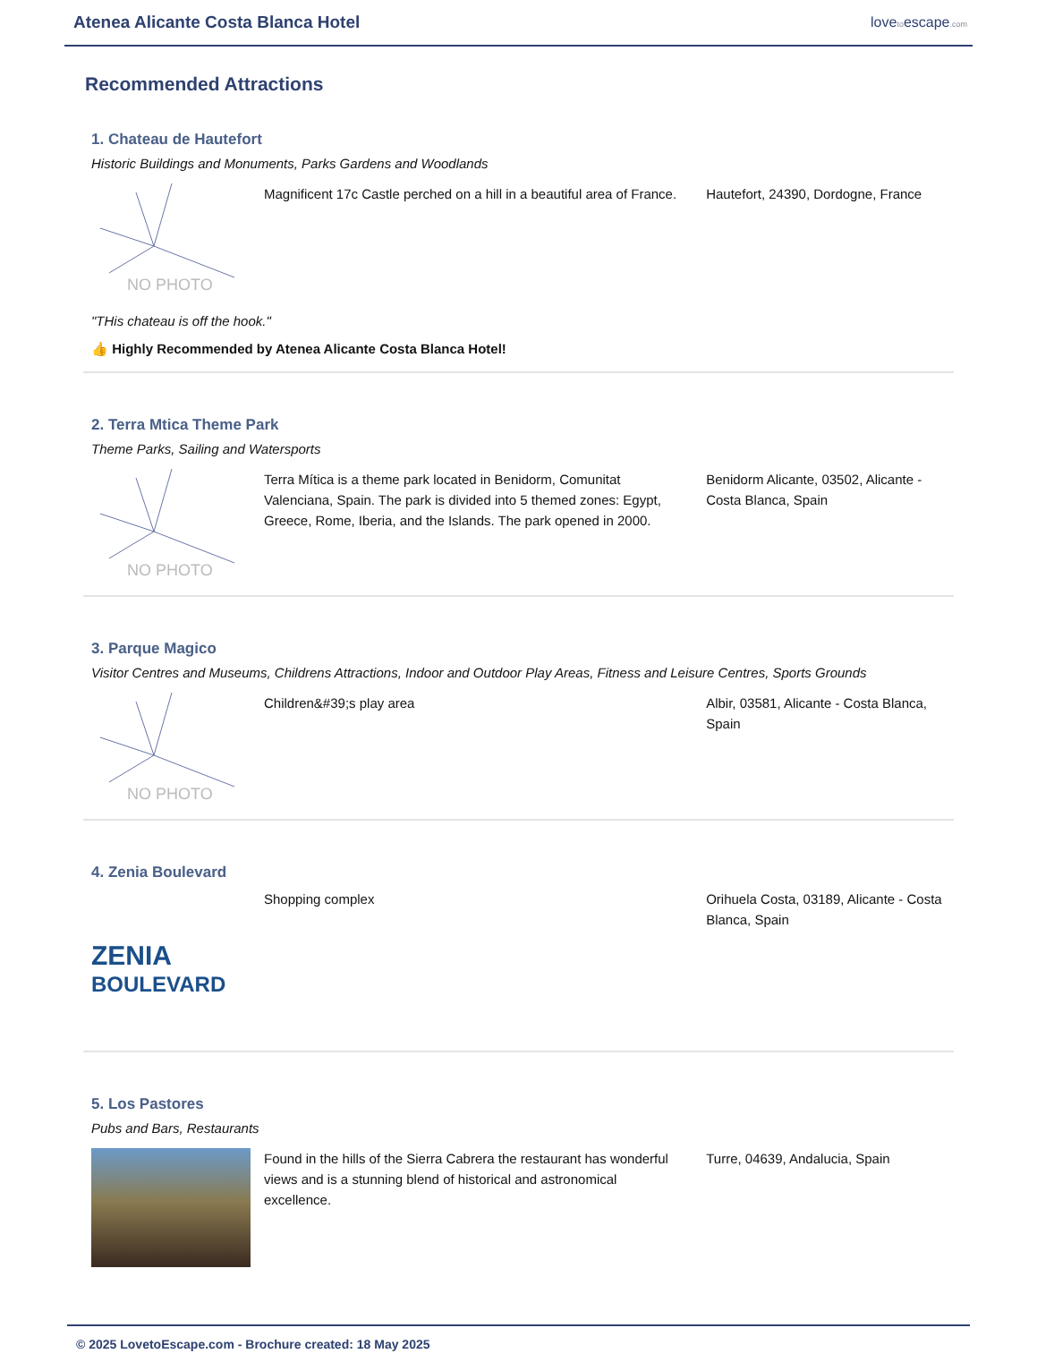Atenea Alicante Costa Blanca Hotel
lovetoescape.com
Recommended Attractions
1. Chateau de Hautefort
Historic Buildings and Monuments, Parks Gardens and Woodlands
NO PHOTO
Magnificent 17c Castle perched on a hill in a beautiful area of France.
Hautefort, 24390, Dordogne, France
"THis chateau is off the hook."
👍 Highly Recommended by Atenea Alicante Costa Blanca Hotel!
2. Terra Mtica Theme Park
Theme Parks, Sailing and Watersports
NO PHOTO
Terra Mítica is a theme park located in Benidorm, Comunitat Valenciana, Spain. The park is divided into 5 themed zones: Egypt, Greece, Rome, Iberia, and the Islands. The park opened in 2000.
Benidorm Alicante, 03502, Alicante - Costa Blanca, Spain
3. Parque Magico
Visitor Centres and Museums, Childrens Attractions, Indoor and Outdoor Play Areas, Fitness and Leisure Centres, Sports Grounds
NO PHOTO
Children&#39;s play area Albir, 03581, Alicante - Costa Blanca, Spain
4. Zenia Boulevard
ZENIA
BOULEVARD
Shopping complex Orihuela Costa, 03189, Alicante - Costa Blanca, Spain
5. Los Pastores
Pubs and Bars, Restaurants
Found in the hills of the Sierra Cabrera the restaurant has wonderful views and is a stunning blend of historical and astronomical excellence.
Turre, 04639, Andalucia, Spain
© 2025 LovetoEscape.com - Brochure created: 18 May 2025